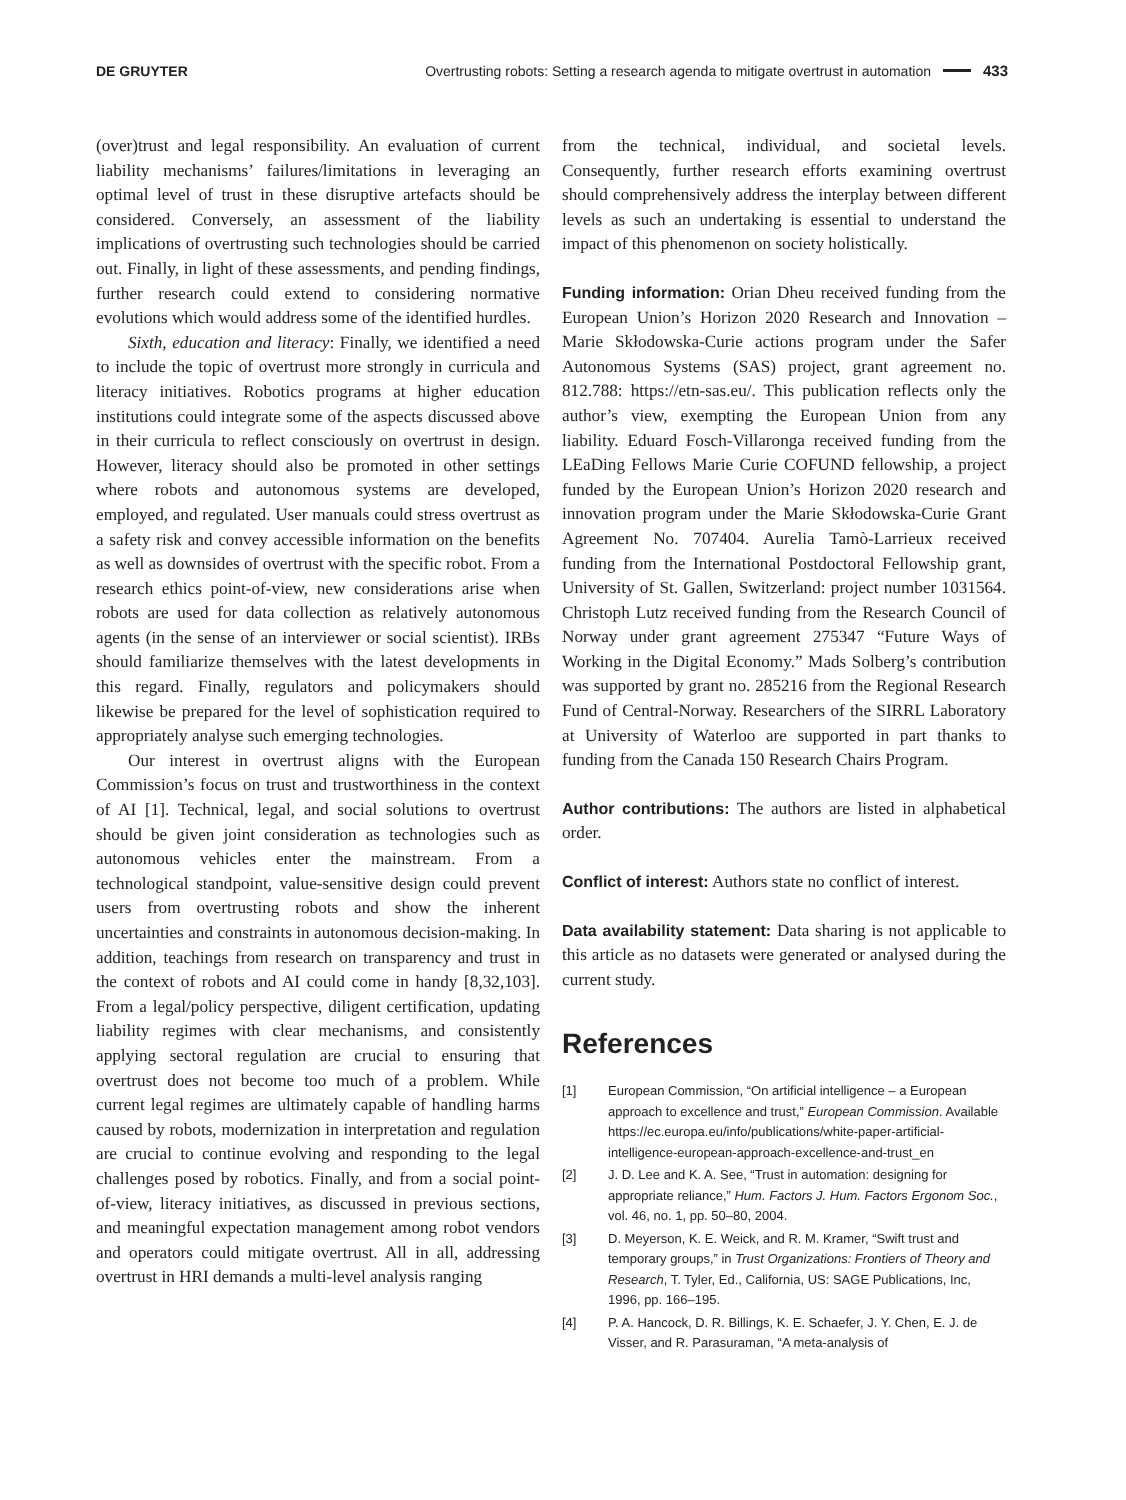DE GRUYTER
Overtrusting robots: Setting a research agenda to mitigate overtrust in automation 433
(over)trust and legal responsibility. An evaluation of current liability mechanisms’ failures/limitations in leveraging an optimal level of trust in these disruptive artefacts should be considered. Conversely, an assessment of the liability implications of overtrusting such technologies should be carried out. Finally, in light of these assessments, and pending findings, further research could extend to considering normative evolutions which would address some of the identified hurdles.
Sixth, education and literacy: Finally, we identified a need to include the topic of overtrust more strongly in curricula and literacy initiatives. Robotics programs at higher education institutions could integrate some of the aspects discussed above in their curricula to reflect consciously on overtrust in design. However, literacy should also be promoted in other settings where robots and autonomous systems are developed, employed, and regulated. User manuals could stress overtrust as a safety risk and convey accessible information on the benefits as well as downsides of overtrust with the specific robot. From a research ethics point-of-view, new considerations arise when robots are used for data collection as relatively autonomous agents (in the sense of an interviewer or social scientist). IRBs should familiarize themselves with the latest developments in this regard. Finally, regulators and policymakers should likewise be prepared for the level of sophistication required to appropriately analyse such emerging technologies.
Our interest in overtrust aligns with the European Commission’s focus on trust and trustworthiness in the context of AI [1]. Technical, legal, and social solutions to overtrust should be given joint consideration as technologies such as autonomous vehicles enter the mainstream. From a technological standpoint, value-sensitive design could prevent users from overtrusting robots and show the inherent uncertainties and constraints in autonomous decision-making. In addition, teachings from research on transparency and trust in the context of robots and AI could come in handy [8,32,103]. From a legal/policy perspective, diligent certification, updating liability regimes with clear mechanisms, and consistently applying sectoral regulation are crucial to ensuring that overtrust does not become too much of a problem. While current legal regimes are ultimately capable of handling harms caused by robots, modernization in interpretation and regulation are crucial to continue evolving and responding to the legal challenges posed by robotics. Finally, and from a social point-of-view, literacy initiatives, as discussed in previous sections, and meaningful expectation management among robot vendors and operators could mitigate overtrust. All in all, addressing overtrust in HRI demands a multi-level analysis ranging
from the technical, individual, and societal levels. Consequently, further research efforts examining overtrust should comprehensively address the interplay between different levels as such an undertaking is essential to understand the impact of this phenomenon on society holistically.
Funding information: Orian Dheu received funding from the European Union’s Horizon 2020 Research and Innovation – Marie Skłodowska-Curie actions program under the Safer Autonomous Systems (SAS) project, grant agreement no. 812.788: https://etn-sas.eu/. This publication reflects only the author’s view, exempting the European Union from any liability. Eduard Fosch-Villaronga received funding from the LEaDing Fellows Marie Curie COFUND fellowship, a project funded by the European Union’s Horizon 2020 research and innovation program under the Marie Skłodowska-Curie Grant Agreement No. 707404. Aurelia Tamò-Larrieux received funding from the International Postdoctoral Fellowship grant, University of St. Gallen, Switzerland: project number 1031564. Christoph Lutz received funding from the Research Council of Norway under grant agreement 275347 “Future Ways of Working in the Digital Economy.” Mads Solberg’s contribution was supported by grant no. 285216 from the Regional Research Fund of Central-Norway. Researchers of the SIRRL Laboratory at University of Waterloo are supported in part thanks to funding from the Canada 150 Research Chairs Program.
Author contributions: The authors are listed in alphabetical order.
Conflict of interest: Authors state no conflict of interest.
Data availability statement: Data sharing is not applicable to this article as no datasets were generated or analysed during the current study.
References
[1] European Commission, “On artificial intelligence – a European approach to excellence and trust,” European Commission. Available https://ec.europa.eu/info/publications/white-paper-artificial-intelligence-european-approach-excellence-and-trust_en
[2] J. D. Lee and K. A. See, “Trust in automation: designing for appropriate reliance,” Hum. Factors J. Hum. Factors Ergonom Soc., vol. 46, no. 1, pp. 50–80, 2004.
[3] D. Meyerson, K. E. Weick, and R. M. Kramer, “Swift trust and temporary groups,” in Trust Organizations: Frontiers of Theory and Research, T. Tyler, Ed., California, US: SAGE Publications, Inc, 1996, pp. 166–195.
[4] P. A. Hancock, D. R. Billings, K. E. Schaefer, J. Y. Chen, E. J. de Visser, and R. Parasuraman, “A meta-analysis of